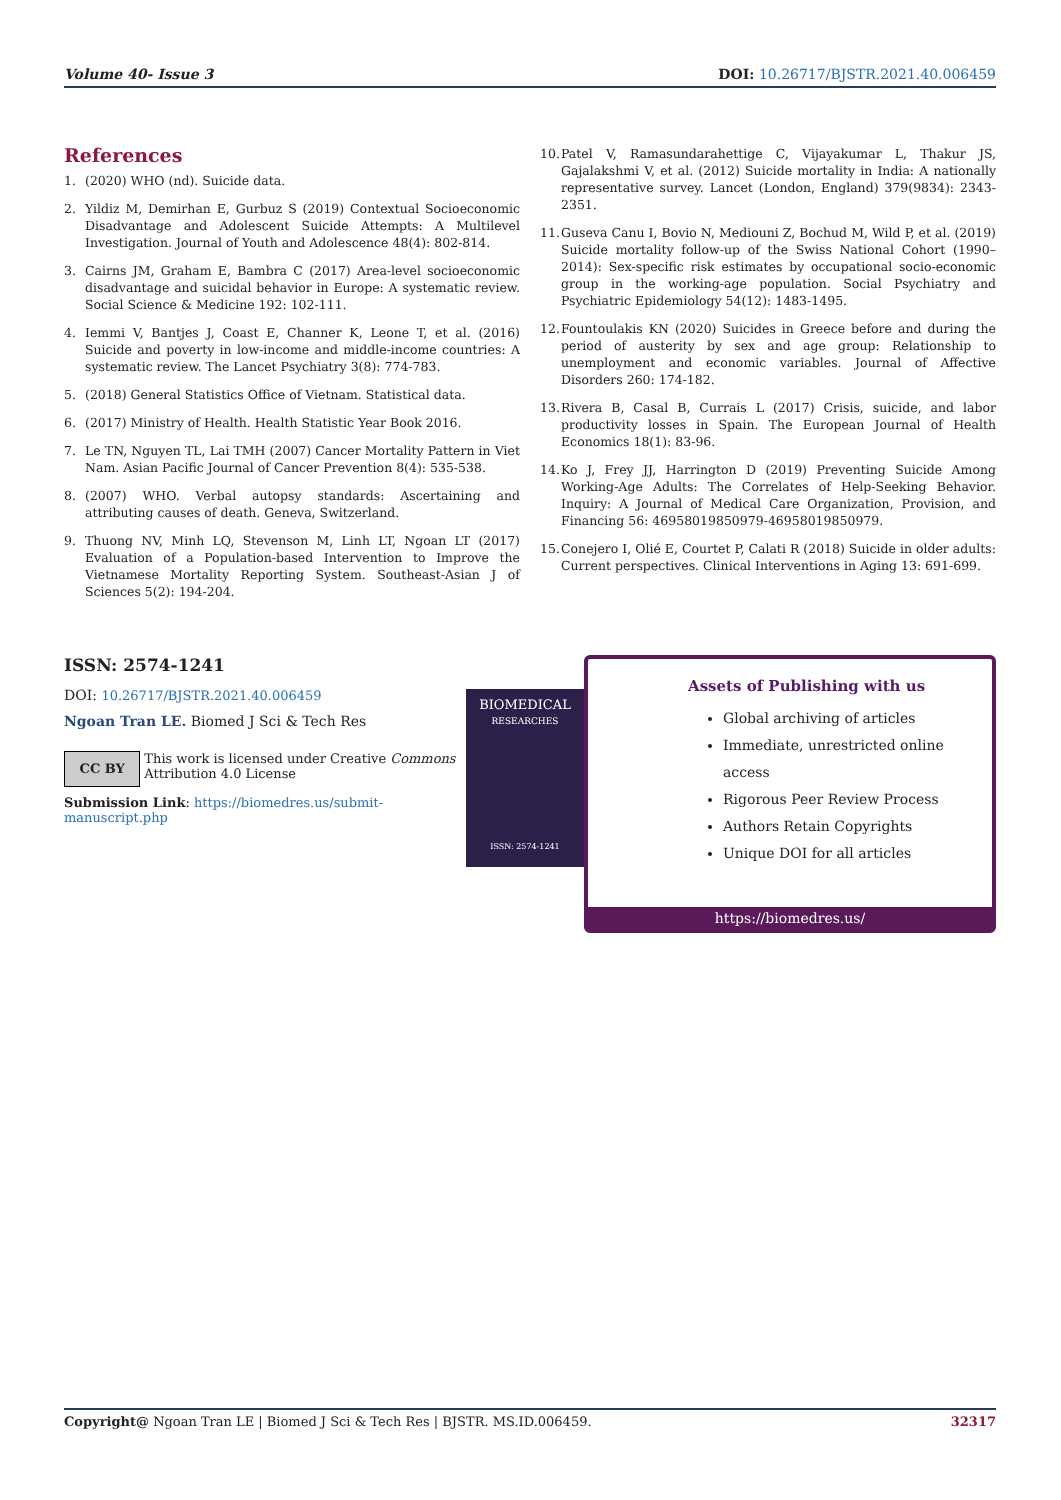Volume 40- Issue 3 DOI: 10.26717/BJSTR.2021.40.006459
References
1. (2020) WHO (nd). Suicide data.
2. Yildiz M, Demirhan E, Gurbuz S (2019) Contextual Socioeconomic Disadvantage and Adolescent Suicide Attempts: A Multilevel Investigation. Journal of Youth and Adolescence 48(4): 802-814.
3. Cairns JM, Graham E, Bambra C (2017) Area-level socioeconomic disadvantage and suicidal behavior in Europe: A systematic review. Social Science & Medicine 192: 102-111.
4. Iemmi V, Bantjes J, Coast E, Channer K, Leone T, et al. (2016) Suicide and poverty in low-income and middle-income countries: A systematic review. The Lancet Psychiatry 3(8): 774-783.
5. (2018) General Statistics Office of Vietnam. Statistical data.
6. (2017) Ministry of Health. Health Statistic Year Book 2016.
7. Le TN, Nguyen TL, Lai TMH (2007) Cancer Mortality Pattern in Viet Nam. Asian Pacific Journal of Cancer Prevention 8(4): 535-538.
8. (2007) WHO. Verbal autopsy standards: Ascertaining and attributing causes of death. Geneva, Switzerland.
9. Thuong NV, Minh LQ, Stevenson M, Linh LT, Ngoan LT (2017) Evaluation of a Population-based Intervention to Improve the Vietnamese Mortality Reporting System. Southeast-Asian J of Sciences 5(2): 194-204.
10. Patel V, Ramasundarahettige C, Vijayakumar L, Thakur JS, Gajalakshmi V, et al. (2012) Suicide mortality in India: A nationally representative survey. Lancet (London, England) 379(9834): 2343-2351.
11. Guseva Canu I, Bovio N, Mediouni Z, Bochud M, Wild P, et al. (2019) Suicide mortality follow-up of the Swiss National Cohort (1990–2014): Sex-specific risk estimates by occupational socio-economic group in the working-age population. Social Psychiatry and Psychiatric Epidemiology 54(12): 1483-1495.
12. Fountoulakis KN (2020) Suicides in Greece before and during the period of austerity by sex and age group: Relationship to unemployment and economic variables. Journal of Affective Disorders 260: 174-182.
13. Rivera B, Casal B, Currais L (2017) Crisis, suicide, and labor productivity losses in Spain. The European Journal of Health Economics 18(1): 83-96.
14. Ko J, Frey JJ, Harrington D (2019) Preventing Suicide Among Working-Age Adults: The Correlates of Help-Seeking Behavior. Inquiry: A Journal of Medical Care Organization, Provision, and Financing 56: 46958019850979-46958019850979.
15. Conejero I, Olié E, Courtet P, Calati R (2018) Suicide in older adults: Current perspectives. Clinical Interventions in Aging 13: 691-699.
ISSN: 2574-1241
DOI: 10.26717/BJSTR.2021.40.006459
Ngoan Tran LE. Biomed J Sci & Tech Res
CC BY
This work is licensed under Creative Commons Attribution 4.0 License
Submission Link: https://biomedres.us/submit-manuscript.php
BIOMEDICAL
RESEARCHES
ISSN: 2574-1241
Assets of Publishing with us
Global archiving of articles
Immediate, unrestricted online access
Rigorous Peer Review Process
Authors Retain Copyrights
Unique DOI for all articles
https://biomedres.us/
Copyright@ Ngoan Tran LE | Biomed J Sci & Tech Res | BJSTR. MS.ID.006459. 32317